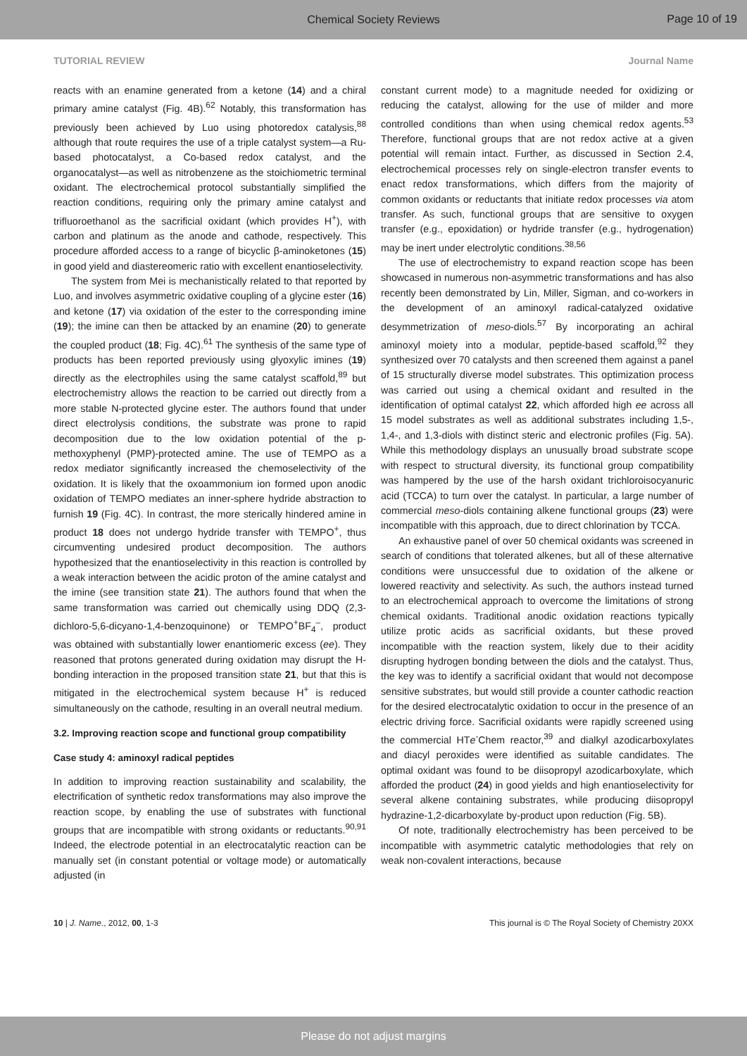Chemical Society Reviews
Page 10 of 19
TUTORIAL REVIEW Journal Name
reacts with an enamine generated from a ketone (14) and a chiral primary amine catalyst (Fig. 4B).<sup>62</sup> Notably, this transformation has previously been achieved by Luo using photoredox catalysis,<sup>88</sup> although that route requires the use of a triple catalyst system—a Ru-based photocatalyst, a Co-based redox catalyst, and the organocatalyst—as well as nitrobenzene as the stoichiometric terminal oxidant. The electrochemical protocol substantially simplified the reaction conditions, requiring only the primary amine catalyst and trifluoroethanol as the sacrificial oxidant (which provides H<sup>+</sup>), with carbon and platinum as the anode and cathode, respectively. This procedure afforded access to a range of bicyclic β-aminoketones (15) in good yield and diastereomeric ratio with excellent enantioselectivity.
The system from Mei is mechanistically related to that reported by Luo, and involves asymmetric oxidative coupling of a glycine ester (16) and ketone (17) via oxidation of the ester to the corresponding imine (19); the imine can then be attacked by an enamine (20) to generate the coupled product (18; Fig. 4C).<sup>61</sup> The synthesis of the same type of products has been reported previously using glyoxylic imines (19) directly as the electrophiles using the same catalyst scaffold,<sup>89</sup> but electrochemistry allows the reaction to be carried out directly from a more stable N-protected glycine ester. The authors found that under direct electrolysis conditions, the substrate was prone to rapid decomposition due to the low oxidation potential of the p-methoxyphenyl (PMP)-protected amine. The use of TEMPO as a redox mediator significantly increased the chemoselectivity of the oxidation. It is likely that the oxoammonium ion formed upon anodic oxidation of TEMPO mediates an inner-sphere hydride abstraction to furnish 19 (Fig. 4C). In contrast, the more sterically hindered amine in product 18 does not undergo hydride transfer with TEMPO<sup>+</sup>, thus circumventing undesired product decomposition. The authors hypothesized that the enantioselectivity in this reaction is controlled by a weak interaction between the acidic proton of the amine catalyst and the imine (see transition state 21). The authors found that when the same transformation was carried out chemically using DDQ (2,3-dichloro-5,6-dicyano-1,4-benzoquinone) or TEMPO<sup>+</sup>BF<sub>4</sub><sup>–</sup>, product was obtained with substantially lower enantiomeric excess (ee). They reasoned that protons generated during oxidation may disrupt the H-bonding interaction in the proposed transition state 21, but that this is mitigated in the electrochemical system because H<sup>+</sup> is reduced simultaneously on the cathode, resulting in an overall neutral medium.
3.2. Improving reaction scope and functional group compatibility
Case study 4: aminoxyl radical peptides
In addition to improving reaction sustainability and scalability, the electrification of synthetic redox transformations may also improve the reaction scope, by enabling the use of substrates with functional groups that are incompatible with strong oxidants or reductants.<sup>90,91</sup> Indeed, the electrode potential in an electrocatalytic reaction can be manually set (in constant potential or voltage mode) or automatically adjusted (in
constant current mode) to a magnitude needed for oxidizing or reducing the catalyst, allowing for the use of milder and more controlled conditions than when using chemical redox agents.<sup>53</sup> Therefore, functional groups that are not redox active at a given potential will remain intact. Further, as discussed in Section 2.4, electrochemical processes rely on single-electron transfer events to enact redox transformations, which differs from the majority of common oxidants or reductants that initiate redox processes via atom transfer. As such, functional groups that are sensitive to oxygen transfer (e.g., epoxidation) or hydride transfer (e.g., hydrogenation) may be inert under electrolytic conditions.<sup>38,56</sup>
The use of electrochemistry to expand reaction scope has been showcased in numerous non-asymmetric transformations and has also recently been demonstrated by Lin, Miller, Sigman, and co-workers in the development of an aminoxyl radical-catalyzed oxidative desymmetrization of meso-diols.<sup>57</sup> By incorporating an achiral aminoxyl moiety into a modular, peptide-based scaffold,<sup>92</sup> they synthesized over 70 catalysts and then screened them against a panel of 15 structurally diverse model substrates. This optimization process was carried out using a chemical oxidant and resulted in the identification of optimal catalyst 22, which afforded high ee across all 15 model substrates as well as additional substrates including 1,5-, 1,4-, and 1,3-diols with distinct steric and electronic profiles (Fig. 5A). While this methodology displays an unusually broad substrate scope with respect to structural diversity, its functional group compatibility was hampered by the use of the harsh oxidant trichloroisocyanuric acid (TCCA) to turn over the catalyst. In particular, a large number of commercial meso-diols containing alkene functional groups (23) were incompatible with this approach, due to direct chlorination by TCCA.
An exhaustive panel of over 50 chemical oxidants was screened in search of conditions that tolerated alkenes, but all of these alternative conditions were unsuccessful due to oxidation of the alkene or lowered reactivity and selectivity. As such, the authors instead turned to an electrochemical approach to overcome the limitations of strong chemical oxidants. Traditional anodic oxidation reactions typically utilize protic acids as sacrificial oxidants, but these proved incompatible with the reaction system, likely due to their acidity disrupting hydrogen bonding between the diols and the catalyst. Thus, the key was to identify a sacrificial oxidant that would not decompose sensitive substrates, but would still provide a counter cathodic reaction for the desired electrocatalytic oxidation to occur in the presence of an electric driving force. Sacrificial oxidants were rapidly screened using the commercial HTe<sup>-</sup>Chem reactor,<sup>39</sup> and dialkyl azodicarboxylates and diacyl peroxides were identified as suitable candidates. The optimal oxidant was found to be diisopropyl azodicarboxylate, which afforded the product (24) in good yields and high enantioselectivity for several alkene containing substrates, while producing diisopropyl hydrazine-1,2-dicarboxylate by-product upon reduction (Fig. 5B).
Of note, traditionally electrochemistry has been perceived to be incompatible with asymmetric catalytic methodologies that rely on weak non-covalent interactions, because
10 | J. Name., 2012, 00, 1-3 This journal is © The Royal Society of Chemistry 20XX
Please do not adjust margins